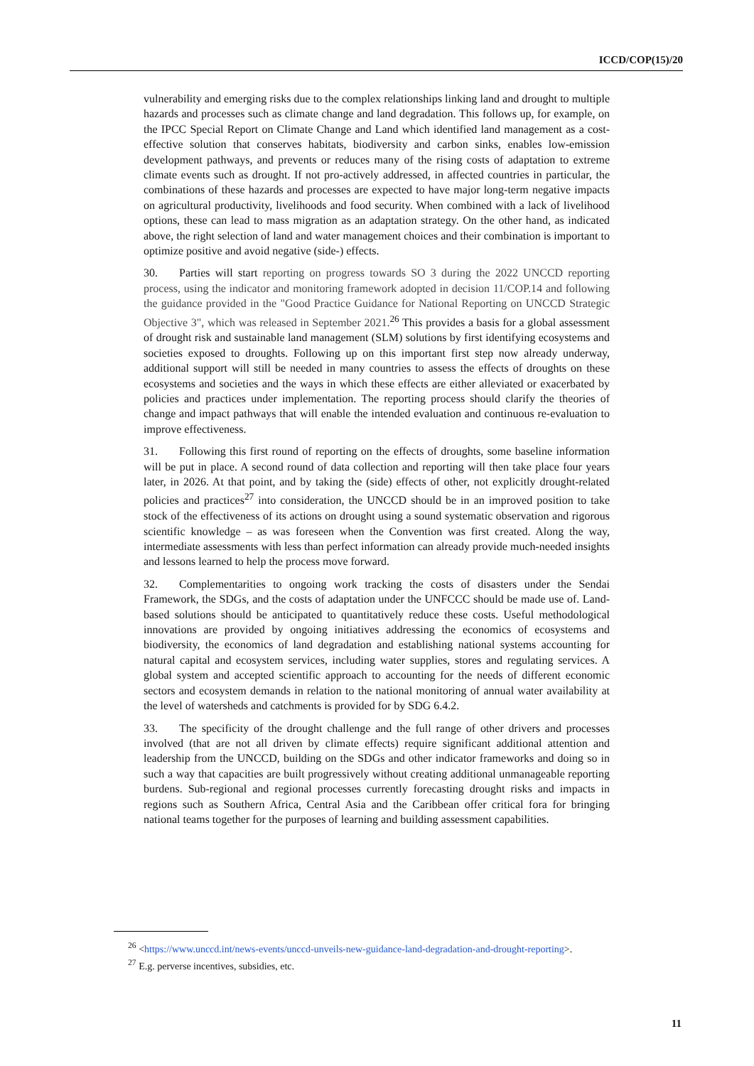ICCD/COP(15)/20
vulnerability and emerging risks due to the complex relationships linking land and drought to multiple hazards and processes such as climate change and land degradation. This follows up, for example, on the IPCC Special Report on Climate Change and Land which identified land management as a cost-effective solution that conserves habitats, biodiversity and carbon sinks, enables low-emission development pathways, and prevents or reduces many of the rising costs of adaptation to extreme climate events such as drought. If not pro-actively addressed, in affected countries in particular, the combinations of these hazards and processes are expected to have major long-term negative impacts on agricultural productivity, livelihoods and food security. When combined with a lack of livelihood options, these can lead to mass migration as an adaptation strategy. On the other hand, as indicated above, the right selection of land and water management choices and their combination is important to optimize positive and avoid negative (side-) effects.
30. Parties will start reporting on progress towards SO 3 during the 2022 UNCCD reporting process, using the indicator and monitoring framework adopted in decision 11/COP.14 and following the guidance provided in the "Good Practice Guidance for National Reporting on UNCCD Strategic Objective 3", which was released in September 2021.<sup>26</sup> This provides a basis for a global assessment of drought risk and sustainable land management (SLM) solutions by first identifying ecosystems and societies exposed to droughts. Following up on this important first step now already underway, additional support will still be needed in many countries to assess the effects of droughts on these ecosystems and societies and the ways in which these effects are either alleviated or exacerbated by policies and practices under implementation. The reporting process should clarify the theories of change and impact pathways that will enable the intended evaluation and continuous re-evaluation to improve effectiveness.
31. Following this first round of reporting on the effects of droughts, some baseline information will be put in place. A second round of data collection and reporting will then take place four years later, in 2026. At that point, and by taking the (side) effects of other, not explicitly drought-related policies and practices<sup>27</sup> into consideration, the UNCCD should be in an improved position to take stock of the effectiveness of its actions on drought using a sound systematic observation and rigorous scientific knowledge – as was foreseen when the Convention was first created. Along the way, intermediate assessments with less than perfect information can already provide much-needed insights and lessons learned to help the process move forward.
32. Complementarities to ongoing work tracking the costs of disasters under the Sendai Framework, the SDGs, and the costs of adaptation under the UNFCCC should be made use of. Land-based solutions should be anticipated to quantitatively reduce these costs. Useful methodological innovations are provided by ongoing initiatives addressing the economics of ecosystems and biodiversity, the economics of land degradation and establishing national systems accounting for natural capital and ecosystem services, including water supplies, stores and regulating services. A global system and accepted scientific approach to accounting for the needs of different economic sectors and ecosystem demands in relation to the national monitoring of annual water availability at the level of watersheds and catchments is provided for by SDG 6.4.2.
33. The specificity of the drought challenge and the full range of other drivers and processes involved (that are not all driven by climate effects) require significant additional attention and leadership from the UNCCD, building on the SDGs and other indicator frameworks and doing so in such a way that capacities are built progressively without creating additional unmanageable reporting burdens. Sub-regional and regional processes currently forecasting drought risks and impacts in regions such as Southern Africa, Central Asia and the Caribbean offer critical fora for bringing national teams together for the purposes of learning and building assessment capabilities.
<sup>26</sup> <https://www.unccd.int/news-events/unccd-unveils-new-guidance-land-degradation-and-drought-reporting>.
<sup>27</sup> E.g. perverse incentives, subsidies, etc.
11